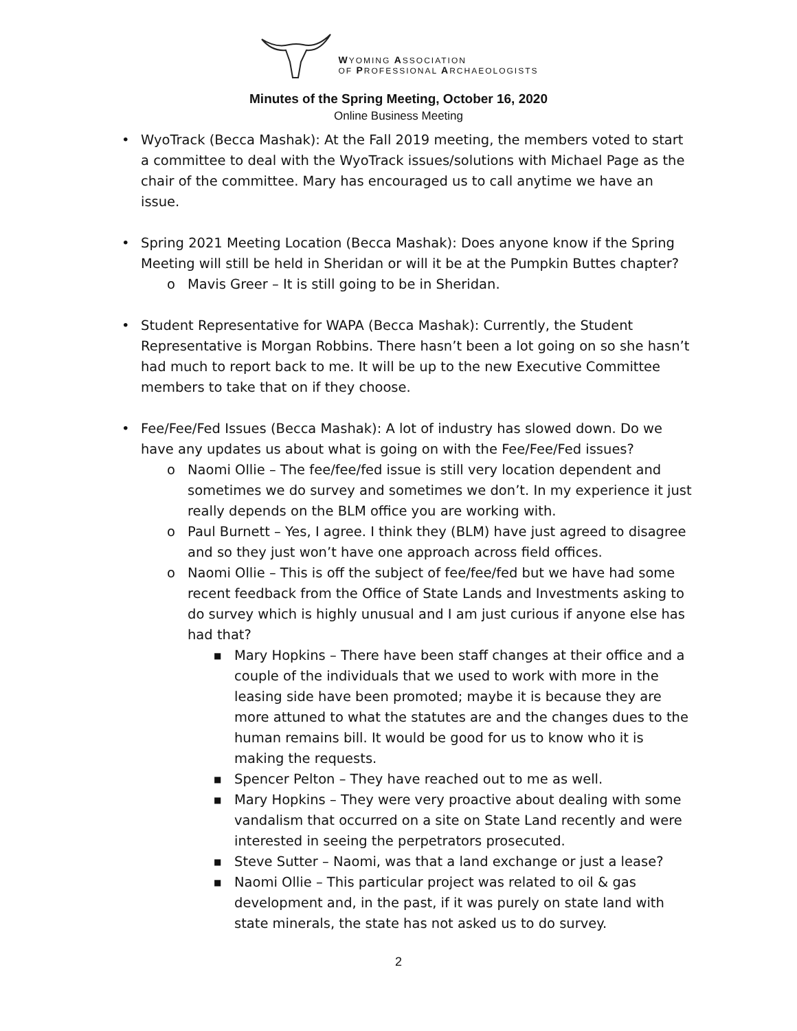WYOMING ASSOCIATION
OF PROFESSIONAL ARCHAEOLOGISTS
Minutes of the Spring Meeting, October 16, 2020
Online Business Meeting
• WyoTrack (Becca Mashak): At the Fall 2019 meeting, the members voted to start a committee to deal with the WyoTrack issues/solutions with Michael Page as the chair of the committee. Mary has encouraged us to call anytime we have an issue.
• Spring 2021 Meeting Location (Becca Mashak): Does anyone know if the Spring Meeting will still be held in Sheridan or will it be at the Pumpkin Buttes chapter?
o Mavis Greer – It is still going to be in Sheridan.
• Student Representative for WAPA (Becca Mashak): Currently, the Student Representative is Morgan Robbins. There hasn’t been a lot going on so she hasn’t had much to report back to me. It will be up to the new Executive Committee members to take that on if they choose.
• Fee/Fee/Fed Issues (Becca Mashak): A lot of industry has slowed down. Do we have any updates us about what is going on with the Fee/Fee/Fed issues?
o Naomi Ollie – The fee/fee/fed issue is still very location dependent and sometimes we do survey and sometimes we don’t. In my experience it just really depends on the BLM office you are working with.
o Paul Burnett – Yes, I agree. I think they (BLM) have just agreed to disagree and so they just won’t have one approach across field offices.
o Naomi Ollie – This is off the subject of fee/fee/fed but we have had some recent feedback from the Office of State Lands and Investments asking to do survey which is highly unusual and I am just curious if anyone else has had that?
■ Mary Hopkins – There have been staff changes at their office and a couple of the individuals that we used to work with more in the leasing side have been promoted; maybe it is because they are more attuned to what the statutes are and the changes dues to the human remains bill. It would be good for us to know who it is making the requests.
■ Spencer Pelton – They have reached out to me as well.
■ Mary Hopkins – They were very proactive about dealing with some vandalism that occurred on a site on State Land recently and were interested in seeing the perpetrators prosecuted.
■ Steve Sutter – Naomi, was that a land exchange or just a lease?
■ Naomi Ollie – This particular project was related to oil & gas development and, in the past, if it was purely on state land with state minerals, the state has not asked us to do survey.
2